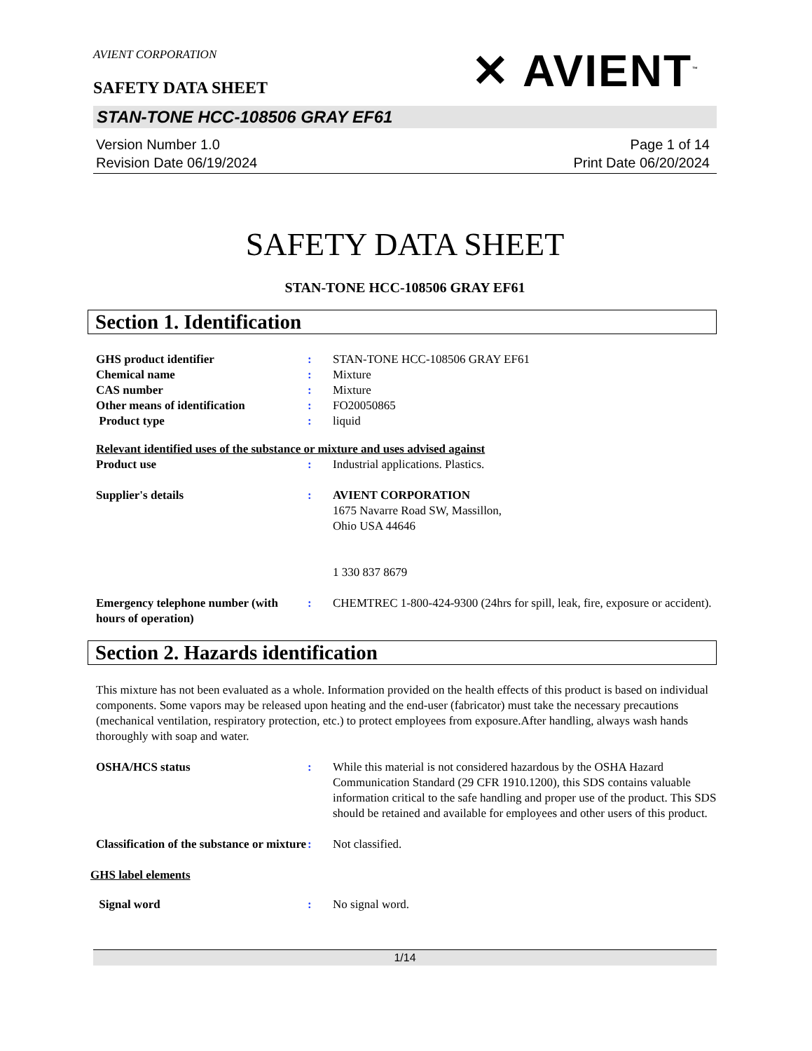AVIENT CORPORATION
SAFETY DATA SHEET
✕ AVIENT<sup>™</sup>
STAN-TONE HCC-108506 GRAY EF61
Version Number 1.0
Revision Date 06/19/2024
Page 1 of 14
Print Date 06/20/2024
SAFETY DATA SHEET
STAN-TONE HCC-108506 GRAY EF61
Section 1. Identification
GHS product identifier : STAN-TONE HCC-108506 GRAY EF61
Chemical name : Mixture
CAS number : Mixture
Other means of identification : FO20050865
Product type : liquid
Relevant identified uses of the substance or mixture and uses advised against
Product use : Industrial applications. Plastics.
Supplier's details : AVIENT CORPORATION
1675 Navarre Road SW, Massillon,
Ohio USA 44646
1 330 837 8679
Emergency telephone number (with hours of operation)
: CHEMTREC 1-800-424-9300 (24hrs for spill, leak, fire, exposure or accident).
Section 2. Hazards identification
This mixture has not been evaluated as a whole. Information provided on the health effects of this product is based on individual components. Some vapors may be released upon heating and the end-user (fabricator) must take the necessary precautions (mechanical ventilation, respiratory protection, etc.) to protect employees from exposure.After handling, always wash hands thoroughly with soap and water.
OSHA/HCS status : While this material is not considered hazardous by the OSHA Hazard Communication Standard (29 CFR 1910.1200), this SDS contains valuable information critical to the safe handling and proper use of the product. This SDS should be retained and available for employees and other users of this product.
Classification of the substance or mixture
: Not classified.
GHS label elements
Signal word : No signal word.
1/14